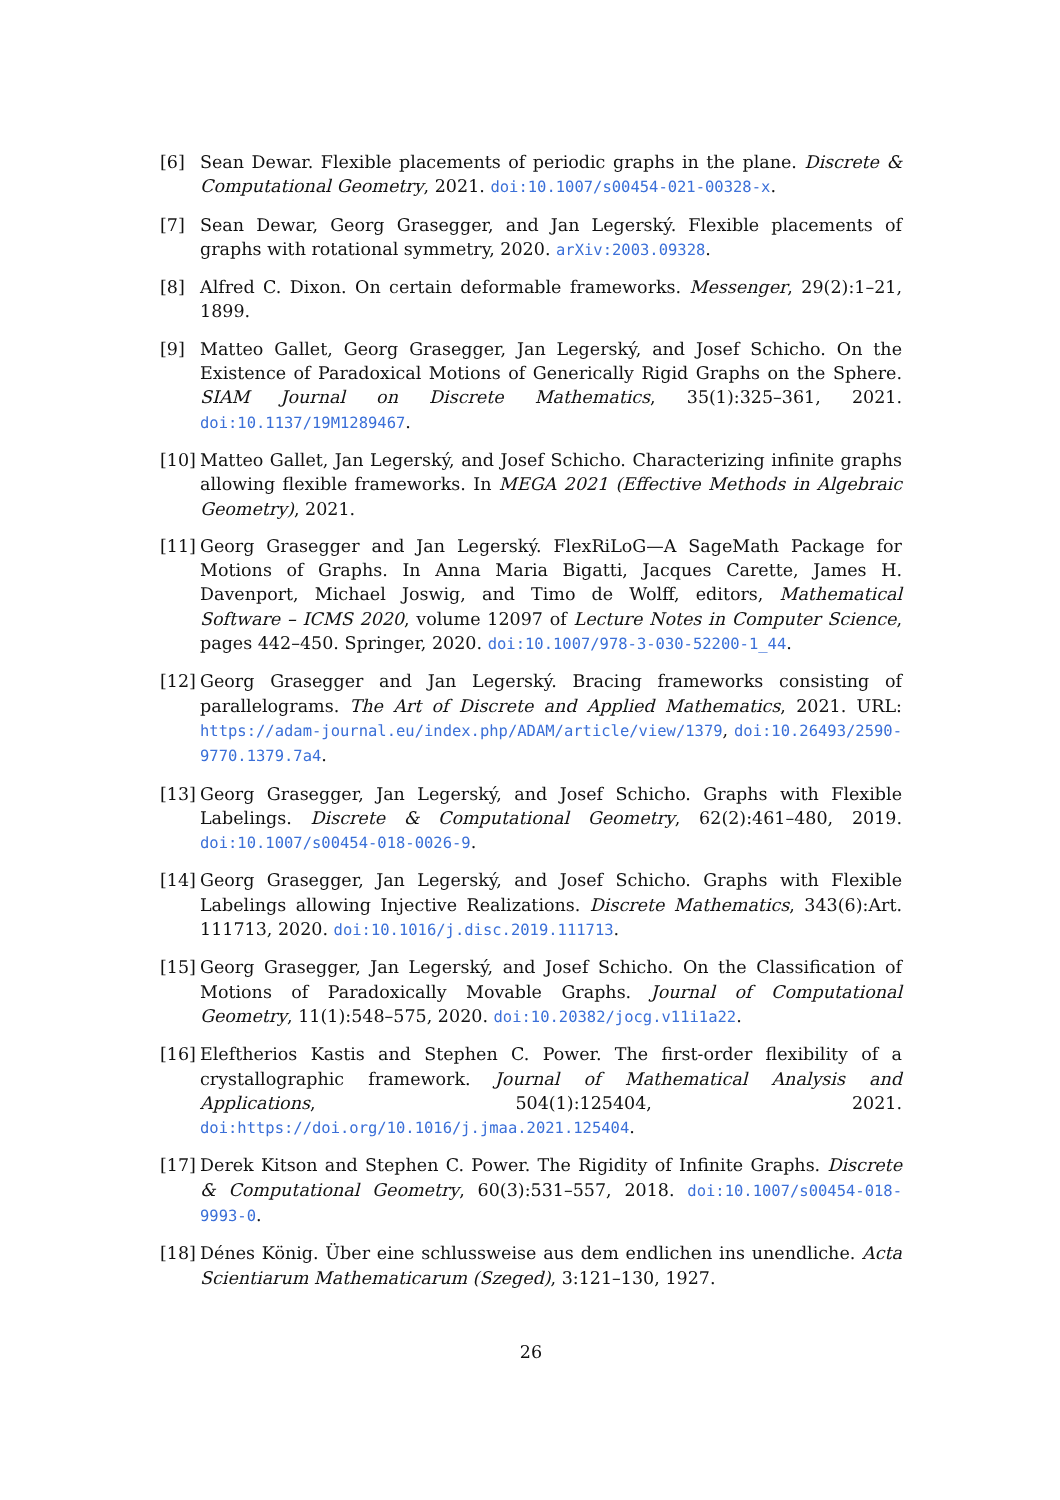[6] Sean Dewar. Flexible placements of periodic graphs in the plane. Discrete & Computational Geometry, 2021. doi:10.1007/s00454-021-00328-x.
[7] Sean Dewar, Georg Grasegger, and Jan Legerský. Flexible placements of graphs with rotational symmetry, 2020. arXiv:2003.09328.
[8] Alfred C. Dixon. On certain deformable frameworks. Messenger, 29(2):1–21, 1899.
[9] Matteo Gallet, Georg Grasegger, Jan Legerský, and Josef Schicho. On the Existence of Paradoxical Motions of Generically Rigid Graphs on the Sphere. SIAM Journal on Discrete Mathematics, 35(1):325–361, 2021. doi:10.1137/19M1289467.
[10]
Matteo Gallet, Jan Legerský, and Josef Schicho. Characterizing infinite graphs allowing flexible frameworks. In MEGA 2021 (Effective Methods in Algebraic Geometry), 2021.
[11]
Georg Grasegger and Jan Legerský. FlexRiLoG—A SageMath Package for Motions of Graphs. In Anna Maria Bigatti, Jacques Carette, James H. Davenport, Michael Joswig, and Timo de Wolff, editors, Mathematical Software – ICMS 2020, volume 12097 of Lecture Notes in Computer Science, pages 442–450. Springer, 2020. doi:10.1007/978-3-030-52200-1_44.
[12]
Georg Grasegger and Jan Legerský. Bracing frameworks consisting of parallelograms. The Art of Discrete and Applied Mathematics, 2021. URL: https://adam-journal.eu/index.php/ADAM/article/view/1379, doi:10.26493/2590-9770.1379.7a4.
[13]
Georg Grasegger, Jan Legerský, and Josef Schicho. Graphs with Flexible Labelings. Discrete & Computational Geometry, 62(2):461–480, 2019. doi:10.1007/s00454-018-0026-9.
[14]
Georg Grasegger, Jan Legerský, and Josef Schicho. Graphs with Flexible Labelings allowing Injective Realizations. Discrete Mathematics, 343(6):Art. 111713, 2020. doi:10.1016/j.disc.2019.111713.
[15]
Georg Grasegger, Jan Legerský, and Josef Schicho. On the Classification of Motions of Paradoxically Movable Graphs. Journal of Computational Geometry, 11(1):548–575, 2020. doi:10.20382/jocg.v11i1a22.
[16]
Eleftherios Kastis and Stephen C. Power. The first-order flexibility of a crystallographic framework. Journal of Mathematical Analysis and Applications, 504(1):125404, 2021. doi:https://doi.org/10.1016/j.jmaa.2021.125404.
[17]
Derek Kitson and Stephen C. Power. The Rigidity of Infinite Graphs. Discrete & Computational Geometry, 60(3):531–557, 2018. doi:10.1007/s00454-018-9993-0.
[18]
Dénes König. Über eine schlussweise aus dem endlichen ins unendliche. Acta Scientiarum Mathematicarum (Szeged), 3:121–130, 1927.
26